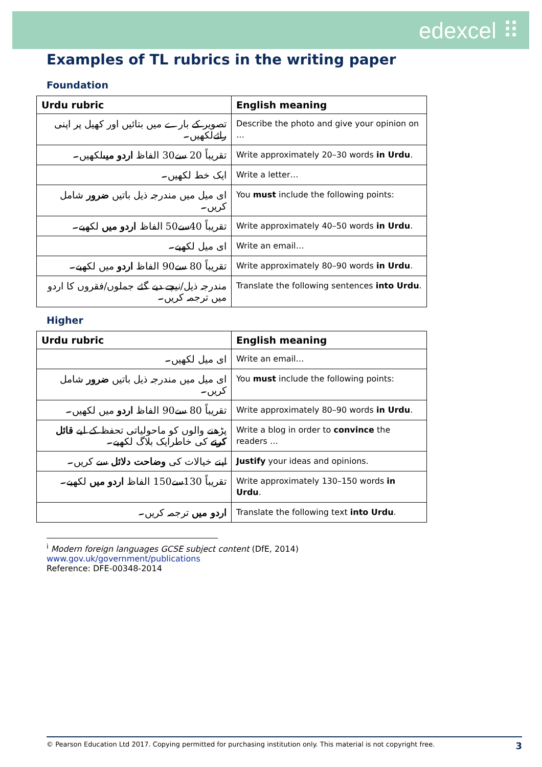edexcel ⠿
Examples of TL rubrics in the writing paper
Foundation
| Urdu rubric | English meaning |
| --- | --- |
| تصویر کے بارے میں بتائیں اور کھیل پر اپنی رائےلکھیں۔ | Describe the photo and give your opinion on … |
| تقریباً 20 سے30 الفاظ اردو میں لکھیں۔ | Write approximately 20–30 words in Urdu . |
| ایک خط لکھیں۔ | Write a letter… |
| ای میل میں مندرجہ ذیل باتیں ضرور شامل کریں۔ | You must include the following points: |
| تقریباً 40سے50 الفاظ اردو میں لکھیے۔ | Write approximately 40–50 words in Urdu . |
| ای میل لکھیے۔ | Write an email… |
| تقریباً 80 سے90 الفاظ اردو میں لکھیے۔ | Write approximately 80–90 words in Urdu . |
| مندرجہ ذیل/نیچے دیے گئے جملوں/فقروں کا اردو میں ترجمہ کریں۔ | Translate the following sentences into Urdu . |
Higher
| Urdu rubric | English meaning |
| --- | --- |
| ای میل لکھیں۔ | Write an email… |
| ای میل میں مندرجہ ذیل باتیں ضرور شامل کریں۔ | You must include the following points: |
| تقریباً 80 سے90 الفاظ اردو میں لکھیں۔ | Write approximately 80–90 words in Urdu . |
| پڑھنے والوں کو ماحولیاتی تحفظ کے لیے قائل کرنے کی خاطرایک بلاگ لکھیے۔ | Write a blog in order to convince the readers … |
| اپنے خیالات کی وضاحت دلائل سے کریں۔ | Justify your ideas and opinions. |
| تقریباً 130سے150 الفاظ اردو میں لکھیے۔ | Write approximately 130–150 words in Urdu . |
| اردو میں ترجمہ کریں۔ | Translate the following text into Urdu . |
<sup>i</sup> Modern foreign languages GCSE subject content (DfE, 2014)
www.gov.uk/government/publications
Reference: DFE-00348-2014
© Pearson Education Ltd 2017. Copying permitted for purchasing institution only. This material is not copyright free. 3